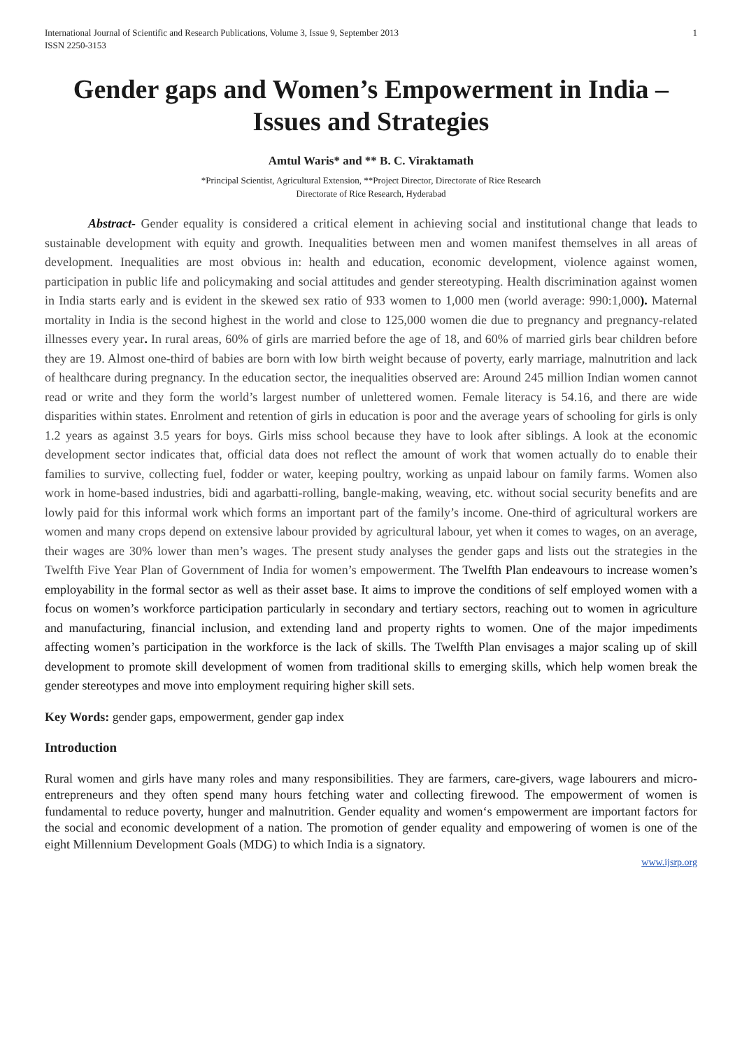International Journal of Scientific and Research Publications, Volume 3, Issue 9, September 2013
ISSN 2250-3153 1
Gender gaps and Women’s Empowerment in India – Issues and Strategies
Amtul Waris* and ** B. C. Viraktamath
*Principal Scientist, Agricultural Extension, **Project Director, Directorate of Rice Research
Directorate of Rice Research, Hyderabad
Abstract- Gender equality is considered a critical element in achieving social and institutional change that leads to sustainable development with equity and growth. Inequalities between men and women manifest themselves in all areas of development. Inequalities are most obvious in: health and education, economic development, violence against women, participation in public life and policymaking and social attitudes and gender stereotyping. Health discrimination against women in India starts early and is evident in the skewed sex ratio of 933 women to 1,000 men (world average: 990:1,000). Maternal mortality in India is the second highest in the world and close to 125,000 women die due to pregnancy and pregnancy-related illnesses every year. In rural areas, 60% of girls are married before the age of 18, and 60% of married girls bear children before they are 19. Almost one-third of babies are born with low birth weight because of poverty, early marriage, malnutrition and lack of healthcare during pregnancy. In the education sector, the inequalities observed are: Around 245 million Indian women cannot read or write and they form the world’s largest number of unlettered women. Female literacy is 54.16, and there are wide disparities within states. Enrolment and retention of girls in education is poor and the average years of schooling for girls is only 1.2 years as against 3.5 years for boys. Girls miss school because they have to look after siblings. A look at the economic development sector indicates that, official data does not reflect the amount of work that women actually do to enable their families to survive, collecting fuel, fodder or water, keeping poultry, working as unpaid labour on family farms. Women also work in home-based industries, bidi and agarbatti-rolling, bangle-making, weaving, etc. without social security benefits and are lowly paid for this informal work which forms an important part of the family’s income. One-third of agricultural workers are women and many crops depend on extensive labour provided by agricultural labour, yet when it comes to wages, on an average, their wages are 30% lower than men’s wages. The present study analyses the gender gaps and lists out the strategies in the Twelfth Five Year Plan of Government of India for women’s empowerment. The Twelfth Plan endeavours to increase women’s employability in the formal sector as well as their asset base. It aims to improve the conditions of self employed women with a focus on women’s workforce participation particularly in secondary and tertiary sectors, reaching out to women in agriculture and manufacturing, financial inclusion, and extending land and property rights to women. One of the major impediments affecting women’s participation in the workforce is the lack of skills. The Twelfth Plan envisages a major scaling up of skill development to promote skill development of women from traditional skills to emerging skills, which help women break the gender stereotypes and move into employment requiring higher skill sets.
Key Words: gender gaps, empowerment, gender gap index
Introduction
Rural women and girls have many roles and many responsibilities. They are farmers, care-givers, wage labourers and micro-entrepreneurs and they often spend many hours fetching water and collecting firewood. The empowerment of women is fundamental to reduce poverty, hunger and malnutrition. Gender equality and women‘s empowerment are important factors for the social and economic development of a nation. The promotion of gender equality and empowering of women is one of the eight Millennium Development Goals (MDG) to which India is a signatory.
www.ijsrp.org